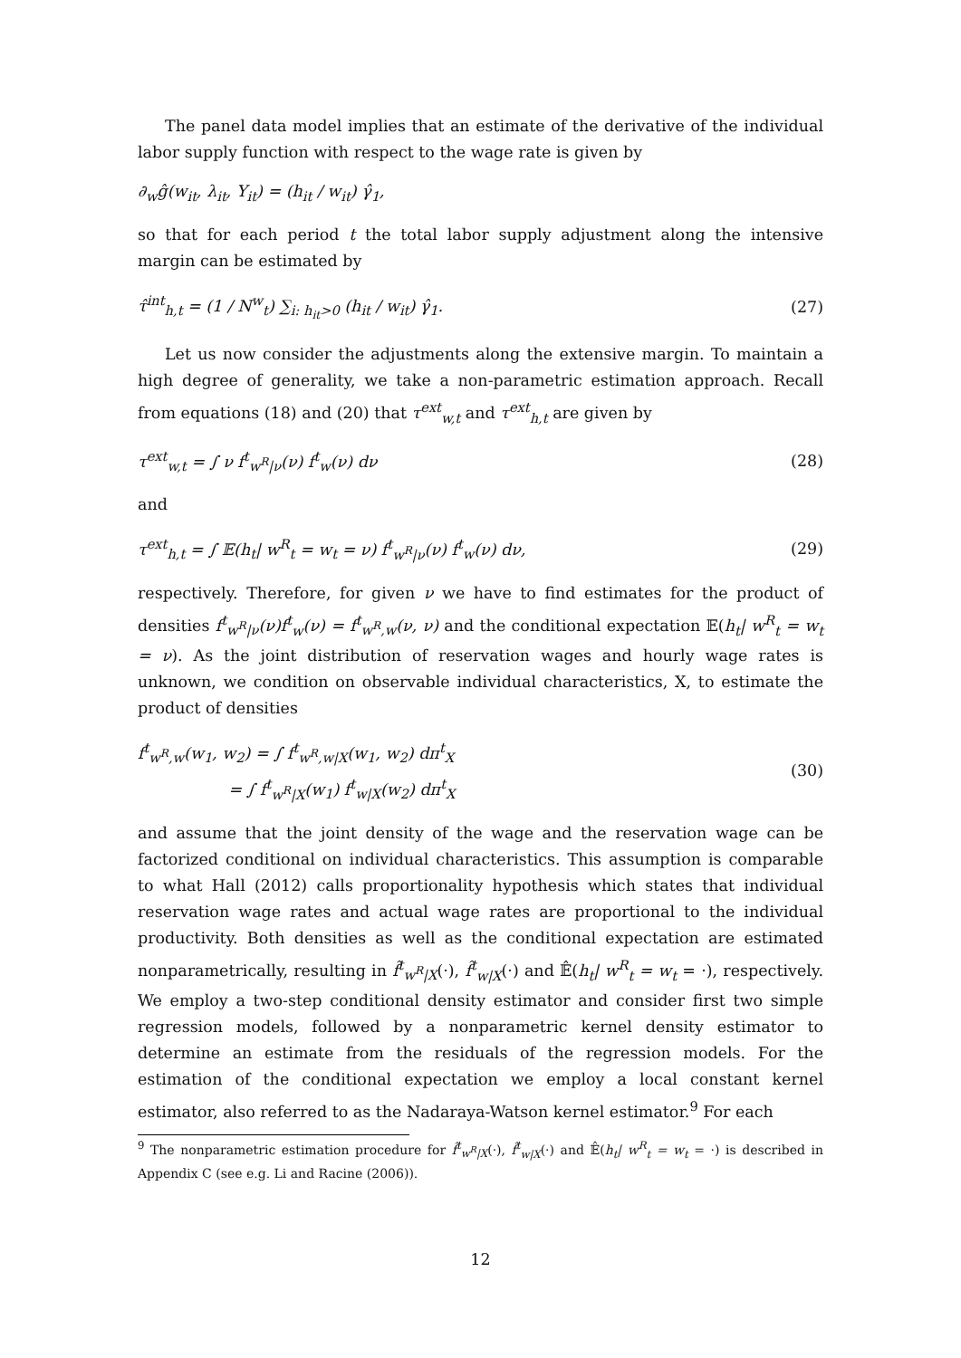The panel data model implies that an estimate of the derivative of the individual labor supply function with respect to the wage rate is given by
∂<sub>w</sub>ĝ(w<sub>it</sub>, λ<sub>it</sub>, Y<sub>it</sub>) = (h<sub>it</sub> / w<sub>it</sub>) γ̂<sub>1</sub>,
so that for each period t the total labor supply adjustment along the intensive margin can be estimated by
τ̂<sup>int</sup><sub>h,t</sub> = (1 / N<sup>w</sup><sub>t</sub>) ∑<sub>i: h<sub>it</sub>>0</sub> (h<sub>it</sub> / w<sub>it</sub>) γ̂<sub>1</sub>. (27)
Let us now consider the adjustments along the extensive margin. To maintain a high degree of generality, we take a non-parametric estimation approach. Recall from equations (18) and (20) that τ<sup>ext</sup><sub>w,t</sub> and τ<sup>ext</sup><sub>h,t</sub> are given by
τ<sup>ext</sup><sub>w,t</sub> = ∫ ν f<sup>t</sup><sub>w<sup>R</sup>|ν</sub>(ν) f<sup>t</sup><sub>w</sub>(ν) dν (28)
and
τ<sup>ext</sup><sub>h,t</sub> = ∫ 𝔼(h<sub>t</sub>| w<sup>R</sup><sub>t</sub> = w<sub>t</sub> = ν) f<sup>t</sup><sub>w<sup>R</sup>|ν</sub>(ν) f<sup>t</sup><sub>w</sub>(ν) dν, (29)
respectively. Therefore, for given ν we have to find estimates for the product of densities f<sup>t</sup><sub>w<sup>R</sup>|ν</sub>(ν)f<sup>t</sup><sub>w</sub>(ν) = f<sup>t</sup><sub>w<sup>R</sup>,w</sub>(ν, ν) and the conditional expectation 𝔼(h<sub>t</sub>| w<sup>R</sup><sub>t</sub> = w<sub>t</sub> = ν). As the joint distribution of reservation wages and hourly wage rates is unknown, we condition on observable individual characteristics, X, to estimate the product of densities
f<sup>t</sup><sub>w<sup>R</sup>,w</sub>(w<sub>1</sub>, w<sub>2</sub>) = ∫ f<sup>t</sup><sub>w<sup>R</sup>,w|X</sub>(w<sub>1</sub>, w<sub>2</sub>) dπ<sup>t</sup><sub>X</sub>
= ∫ f<sup>t</sup><sub>w<sup>R</sup>|X</sub>(w<sub>1</sub>) f<sup>t</sup><sub>w|X</sub>(w<sub>2</sub>) dπ<sup>t</sup><sub>X</sub> (30)
and assume that the joint density of the wage and the reservation wage can be factorized conditional on individual characteristics. This assumption is comparable to what Hall (2012) calls proportionality hypothesis which states that individual reservation wage rates and actual wage rates are proportional to the individual productivity. Both densities as well as the conditional expectation are estimated nonparametrically, resulting in f̂<sup>t</sup><sub>w<sup>R</sup>|X</sub>(·), f̂<sup>t</sup><sub>w|X</sub>(·) and 𝔼̂(h<sub>t</sub>| w<sup>R</sup><sub>t</sub> = w<sub>t</sub> = ·), respectively. We employ a two-step conditional density estimator and consider first two simple regression models, followed by a nonparametric kernel density estimator to determine an estimate from the residuals of the regression models. For the estimation of the conditional expectation we employ a local constant kernel estimator, also referred to as the Nadaraya-Watson kernel estimator.<sup>9</sup> For each
<sup>9</sup> The nonparametric estimation procedure for f̂<sup>t</sup><sub>w<sup>R</sup>|X</sub>(·), f̂<sup>t</sup><sub>w|X</sub>(·) and 𝔼̂(h<sub>t</sub>| w<sup>R</sup><sub>t</sub> = w<sub>t</sub> = ·) is described in Appendix C (see e.g. Li and Racine (2006)).
12